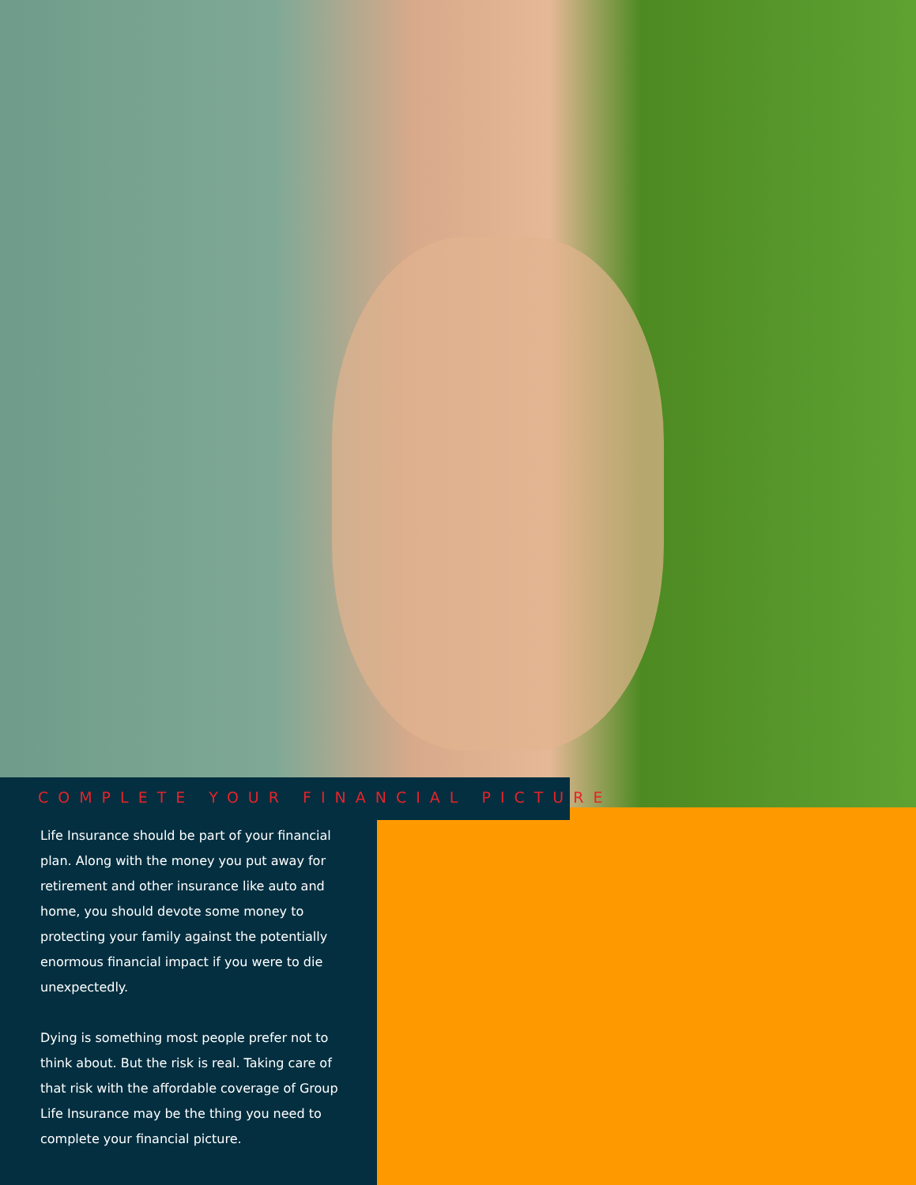COMPLETE YOUR FINANCIAL PICTURE
Life Insurance should be part of your financial plan. Along with the money you put away for retirement and other insurance like auto and home, you should devote some money to protecting your family against the potentially enormous financial impact if you were to die unexpectedly.
Dying is something most people prefer not to think about. But the risk is real. Taking care of that risk with the affordable coverage of Group Life Insurance may be the thing you need to complete your financial picture.